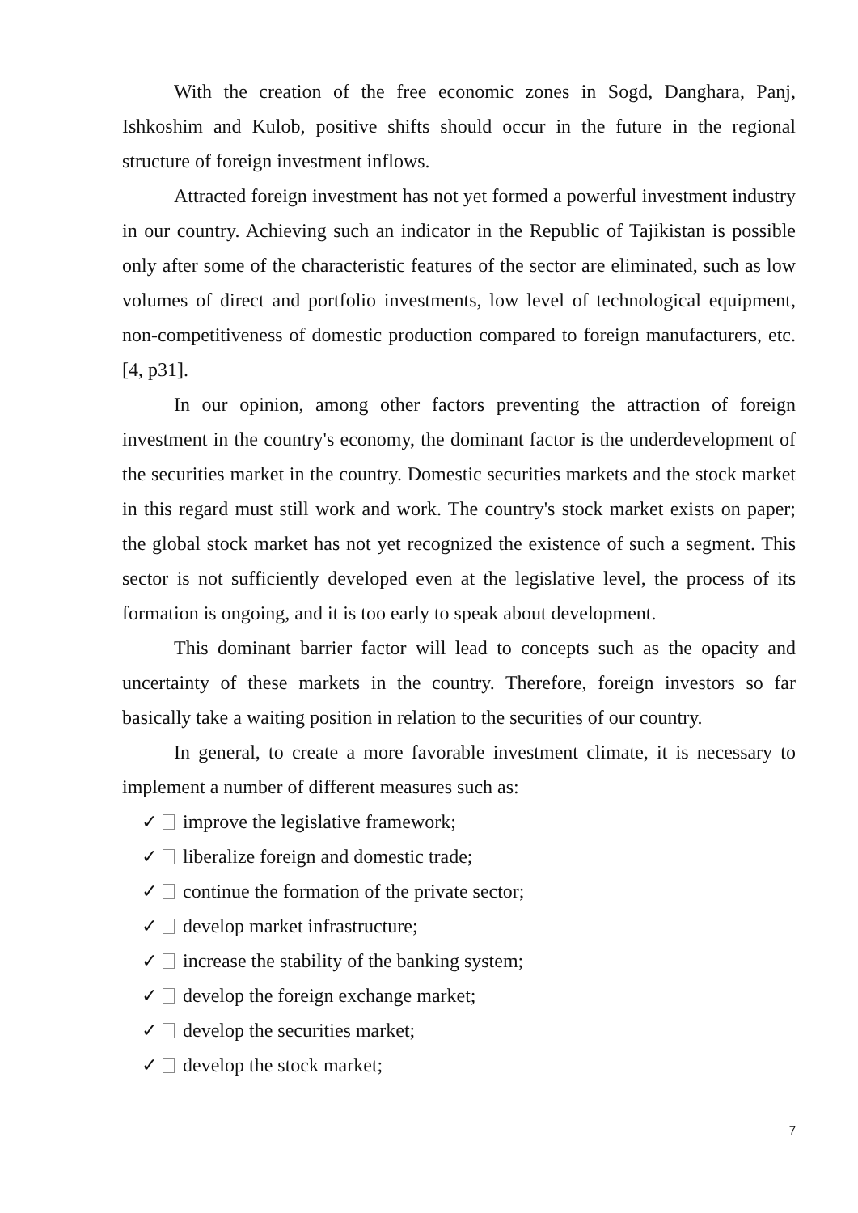With the creation of the free economic zones in Sogd, Danghara, Panj, Ishkoshim and Kulob, positive shifts should occur in the future in the regional structure of foreign investment inflows.
Attracted foreign investment has not yet formed a powerful investment industry in our country. Achieving such an indicator in the Republic of Tajikistan is possible only after some of the characteristic features of the sector are eliminated, such as low volumes of direct and portfolio investments, low level of technological equipment, non-competitiveness of domestic production compared to foreign manufacturers, etc. [4, p31].
In our opinion, among other factors preventing the attraction of foreign investment in the country's economy, the dominant factor is the underdevelopment of the securities market in the country. Domestic securities markets and the stock market in this regard must still work and work. The country's stock market exists on paper; the global stock market has not yet recognized the existence of such a segment. This sector is not sufficiently developed even at the legislative level, the process of its formation is ongoing, and it is too early to speak about development.
This dominant barrier factor will lead to concepts such as the opacity and uncertainty of these markets in the country. Therefore, foreign investors so far basically take a waiting position in relation to the securities of our country.
In general, to create a more favorable investment climate, it is necessary to implement a number of different measures such as:
✓ improve the legislative framework;
✓ liberalize foreign and domestic trade;
✓ continue the formation of the private sector;
✓ develop market infrastructure;
✓ increase the stability of the banking system;
✓ develop the foreign exchange market;
✓ develop the securities market;
✓ develop the stock market;
7